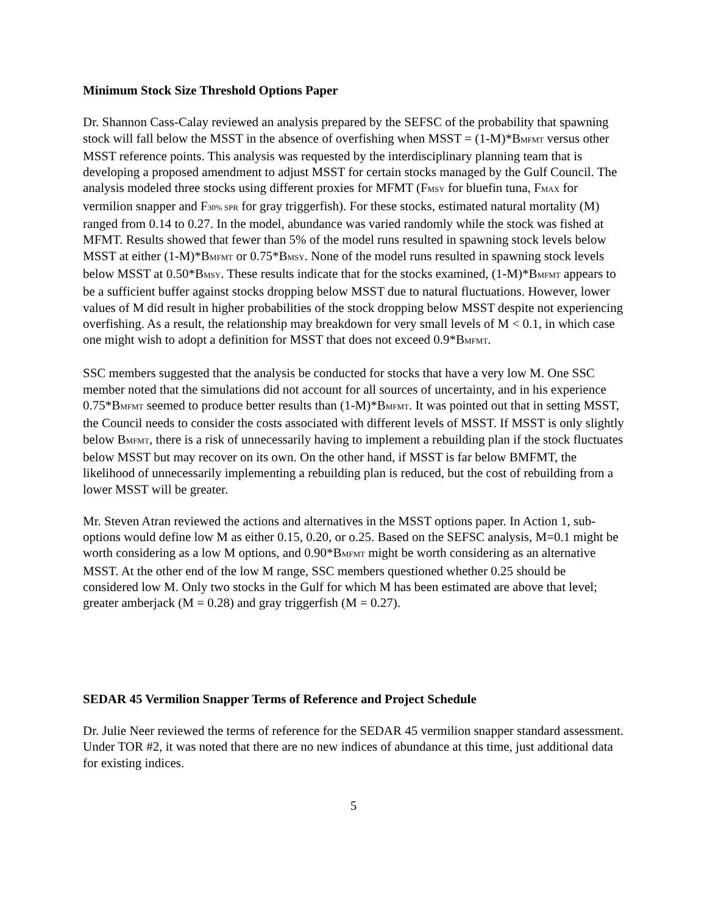Minimum Stock Size Threshold Options Paper
Dr. Shannon Cass-Calay reviewed an analysis prepared by the SEFSC of the probability that spawning stock will fall below the MSST in the absence of overfishing when MSST = (1-M)*B<sub>MFMT</sub> versus other MSST reference points. This analysis was requested by the interdisciplinary planning team that is developing a proposed amendment to adjust MSST for certain stocks managed by the Gulf Council. The analysis modeled three stocks using different proxies for MFMT (F<sub>MSY</sub> for bluefin tuna, F<sub>MAX</sub> for vermilion snapper and F<sub>30% SPR</sub> for gray triggerfish). For these stocks, estimated natural mortality (M) ranged from 0.14 to 0.27. In the model, abundance was varied randomly while the stock was fished at MFMT. Results showed that fewer than 5% of the model runs resulted in spawning stock levels below MSST at either (1-M)*B<sub>MFMT</sub> or 0.75*B<sub>MSY</sub>. None of the model runs resulted in spawning stock levels below MSST at 0.50*B<sub>MSY</sub>. These results indicate that for the stocks examined, (1-M)*B<sub>MFMT</sub> appears to be a sufficient buffer against stocks dropping below MSST due to natural fluctuations. However, lower values of M did result in higher probabilities of the stock dropping below MSST despite not experiencing overfishing. As a result, the relationship may breakdown for very small levels of M < 0.1, in which case one might wish to adopt a definition for MSST that does not exceed 0.9*B<sub>MFMT</sub>.
SSC members suggested that the analysis be conducted for stocks that have a very low M. One SSC member noted that the simulations did not account for all sources of uncertainty, and in his experience 0.75*B<sub>MFMT</sub> seemed to produce better results than (1-M)*B<sub>MFMT</sub>. It was pointed out that in setting MSST, the Council needs to consider the costs associated with different levels of MSST. If MSST is only slightly below B<sub>MFMT</sub>, there is a risk of unnecessarily having to implement a rebuilding plan if the stock fluctuates below MSST but may recover on its own. On the other hand, if MSST is far below BMFMT, the likelihood of unnecessarily implementing a rebuilding plan is reduced, but the cost of rebuilding from a lower MSST will be greater.
Mr. Steven Atran reviewed the actions and alternatives in the MSST options paper. In Action 1, sub-options would define low M as either 0.15, 0.20, or o.25. Based on the SEFSC analysis, M=0.1 might be worth considering as a low M options, and 0.90*B<sub>MFMT</sub> might be worth considering as an alternative MSST. At the other end of the low M range, SSC members questioned whether 0.25 should be considered low M. Only two stocks in the Gulf for which M has been estimated are above that level; greater amberjack (M = 0.28) and gray triggerfish (M = 0.27).
SEDAR 45 Vermilion Snapper Terms of Reference and Project Schedule
Dr. Julie Neer reviewed the terms of reference for the SEDAR 45 vermilion snapper standard assessment. Under TOR #2, it was noted that there are no new indices of abundance at this time, just additional data for existing indices.
5